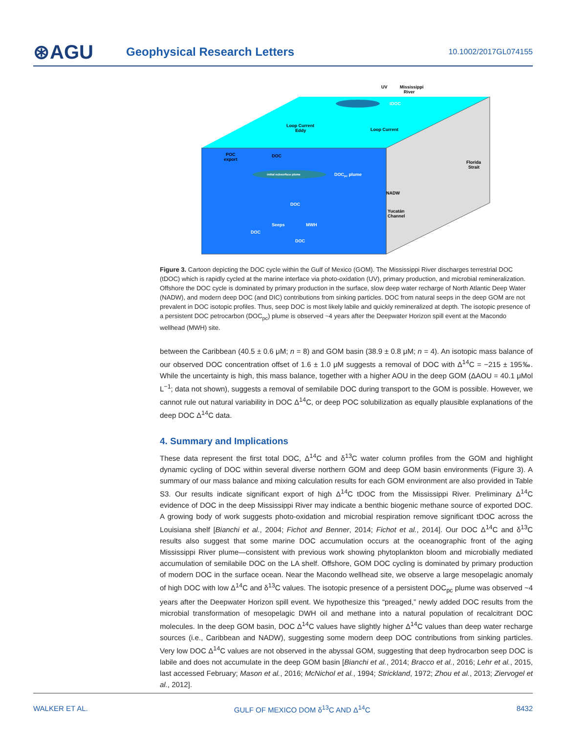⊛AGU
Geophysical Research Letters
10.1002/2017GL074155
Mississippi
River
UV
tDOC
Loop Current
Eddy
Loop Current
POC
export
DOC
DOCpc plume
initial subsurface plume
Florida
Strait
NADW
Yucatán
Channel
DOC
Seeps
MWH
DOC
DOC
Figure 3. Cartoon depicting the DOC cycle within the Gulf of Mexico (GOM). The Mississippi River discharges terrestrial DOC (tDOC) which is rapidly cycled at the marine interface via photo-oxidation (UV), primary production, and microbial remineralization. Offshore the DOC cycle is dominated by primary production in the surface, slow deep water recharge of North Atlantic Deep Water (NADW), and modern deep DOC (and DIC) contributions from sinking particles. DOC from natural seeps in the deep GOM are not prevalent in DOC isotopic profiles. Thus, seep DOC is most likely labile and quickly remineralized at depth. The isotopic presence of a persistent DOC petrocarbon (DOC<sub>pc</sub>) plume is observed ~4 years after the Deepwater Horizon spill event at the Macondo wellhead (MWH) site.
between the Caribbean (40.5 ± 0.6 μM; n = 8) and GOM basin (38.9 ± 0.8 μM; n = 4). An isotopic mass balance of our observed DOC concentration offset of 1.6 ± 1.0 μM suggests a removal of DOC with Δ<sup>14</sup>C = −215 ± 195‰. While the uncertainty is high, this mass balance, together with a higher AOU in the deep GOM (ΔAOU = 40.1 μMol L<sup>−1</sup>; data not shown), suggests a removal of semilabile DOC during transport to the GOM is possible. However, we cannot rule out natural variability in DOC Δ<sup>14</sup>C, or deep POC solubilization as equally plausible explanations of the deep DOC Δ<sup>14</sup>C data.
4. Summary and Implications
These data represent the first total DOC, Δ<sup>14</sup>C and δ<sup>13</sup>C water column profiles from the GOM and highlight dynamic cycling of DOC within several diverse northern GOM and deep GOM basin environments (Figure 3). A summary of our mass balance and mixing calculation results for each GOM environment are also provided in Table S3. Our results indicate significant export of high Δ<sup>14</sup>C tDOC from the Mississippi River. Preliminary Δ<sup>14</sup>C evidence of DOC in the deep Mississippi River may indicate a benthic biogenic methane source of exported DOC. A growing body of work suggests photo-oxidation and microbial respiration remove significant tDOC across the Louisiana shelf [Bianchi et al., 2004; Fichot and Benner, 2014; Fichot et al., 2014]. Our DOC Δ<sup>14</sup>C and δ<sup>13</sup>C results also suggest that some marine DOC accumulation occurs at the oceanographic front of the aging Mississippi River plume—consistent with previous work showing phytoplankton bloom and microbially mediated accumulation of semilabile DOC on the LA shelf. Offshore, GOM DOC cycling is dominated by primary production of modern DOC in the surface ocean. Near the Macondo wellhead site, we observe a large mesopelagic anomaly of high DOC with low Δ<sup>14</sup>C and δ<sup>13</sup>C values. The isotopic presence of a persistent DOC<sub>pc</sub> plume was observed ~4 years after the Deepwater Horizon spill event. We hypothesize this “preaged,” newly added DOC results from the microbial transformation of mesopelagic DWH oil and methane into a natural population of recalcitrant DOC molecules. In the deep GOM basin, DOC Δ<sup>14</sup>C values have slightly higher Δ<sup>14</sup>C values than deep water recharge sources (i.e., Caribbean and NADW), suggesting some modern deep DOC contributions from sinking particles. Very low DOC Δ<sup>14</sup>C values are not observed in the abyssal GOM, suggesting that deep hydrocarbon seep DOC is labile and does not accumulate in the deep GOM basin [Bianchi et al., 2014; Bracco et al., 2016; Lehr et al., 2015, last accessed February; Mason et al., 2016; McNichol et al., 1994; Strickland, 1972; Zhou et al., 2013; Ziervogel et al., 2012].
WALKER ET AL. GULF OF MEXICO DOM δ<sup>13</sup>C AND Δ<sup>14</sup>C 8432